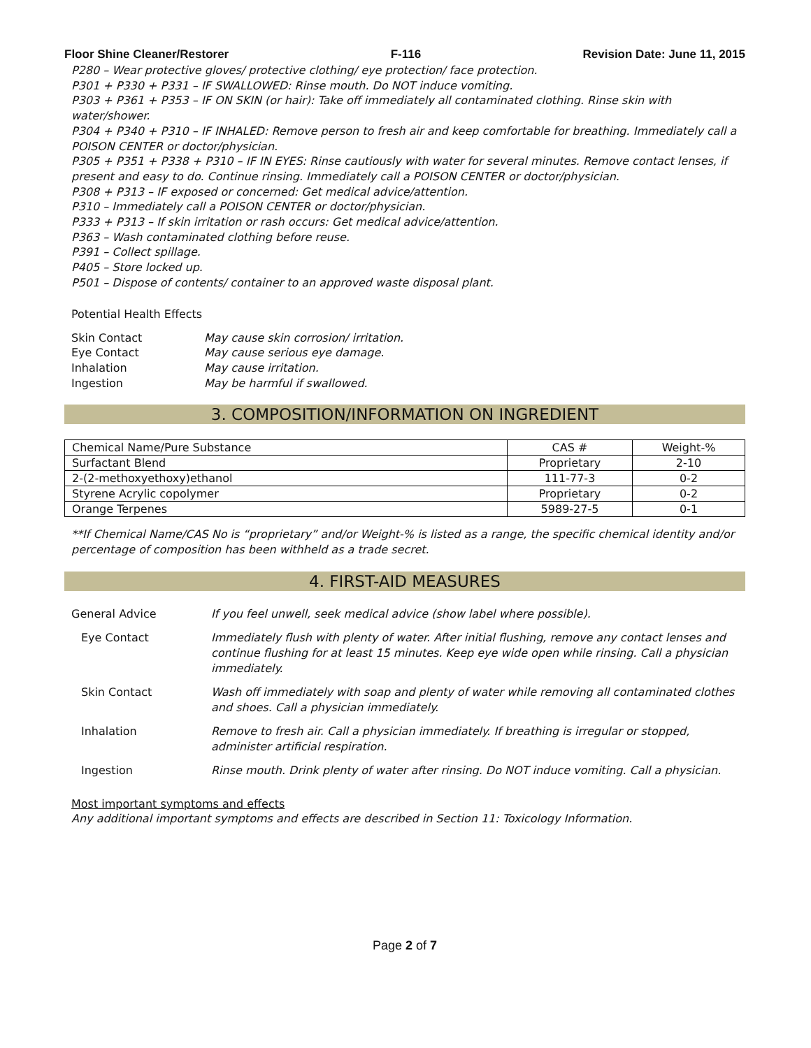Floor Shine Cleaner/Restorer F-116 Revision Date: June 11, 2015
P280 – Wear protective gloves/ protective clothing/ eye protection/ face protection.
P301 + P330 + P331 – IF SWALLOWED: Rinse mouth. Do NOT induce vomiting.
P303 + P361 + P353 – IF ON SKIN (or hair): Take off immediately all contaminated clothing. Rinse skin with water/shower.
P304 + P340 + P310 – IF INHALED: Remove person to fresh air and keep comfortable for breathing. Immediately call a POISON CENTER or doctor/physician.
P305 + P351 + P338 + P310 – IF IN EYES: Rinse cautiously with water for several minutes. Remove contact lenses, if present and easy to do. Continue rinsing. Immediately call a POISON CENTER or doctor/physician.
P308 + P313 – IF exposed or concerned: Get medical advice/attention.
P310 – Immediately call a POISON CENTER or doctor/physician.
P333 + P313 – If skin irritation or rash occurs: Get medical advice/attention.
P363 – Wash contaminated clothing before reuse.
P391 – Collect spillage.
P405 – Store locked up.
P501 – Dispose of contents/ container to an approved waste disposal plant.
Potential Health Effects
Skin Contact May cause skin corrosion/ irritation. Eye Contact May cause serious eye damage. Inhalation May cause irritation. Ingestion May be harmful if swallowed.
3. COMPOSITION/INFORMATION ON INGREDIENT
| Chemical Name/Pure Substance | CAS # | Weight-% |
| --- | --- | --- |
| Surfactant Blend | Proprietary | 2-10 |
| 2-(2-methoxyethoxy)ethanol | 111-77-3 | 0-2 |
| Styrene Acrylic copolymer | Proprietary | 0-2 |
| Orange Terpenes | 5989-27-5 | 0-1 |
**If Chemical Name/CAS No is “proprietary” and/or Weight-% is listed as a range, the specific chemical identity and/or percentage of composition has been withheld as a trade secret.
4. FIRST-AID MEASURES
General Advice
If you feel unwell, seek medical advice (show label where possible).
Eye Contact
Immediately flush with plenty of water. After initial flushing, remove any contact lenses and continue flushing for at least 15 minutes. Keep eye wide open while rinsing. Call a physician immediately.
Skin Contact
Wash off immediately with soap and plenty of water while removing all contaminated clothes and shoes. Call a physician immediately.
Inhalation
Remove to fresh air. Call a physician immediately. If breathing is irregular or stopped, administer artificial respiration.
Ingestion
Rinse mouth. Drink plenty of water after rinsing. Do NOT induce vomiting. Call a physician.
Most important symptoms and effects
Any additional important symptoms and effects are described in Section 11: Toxicology Information.
Page 2 of 7